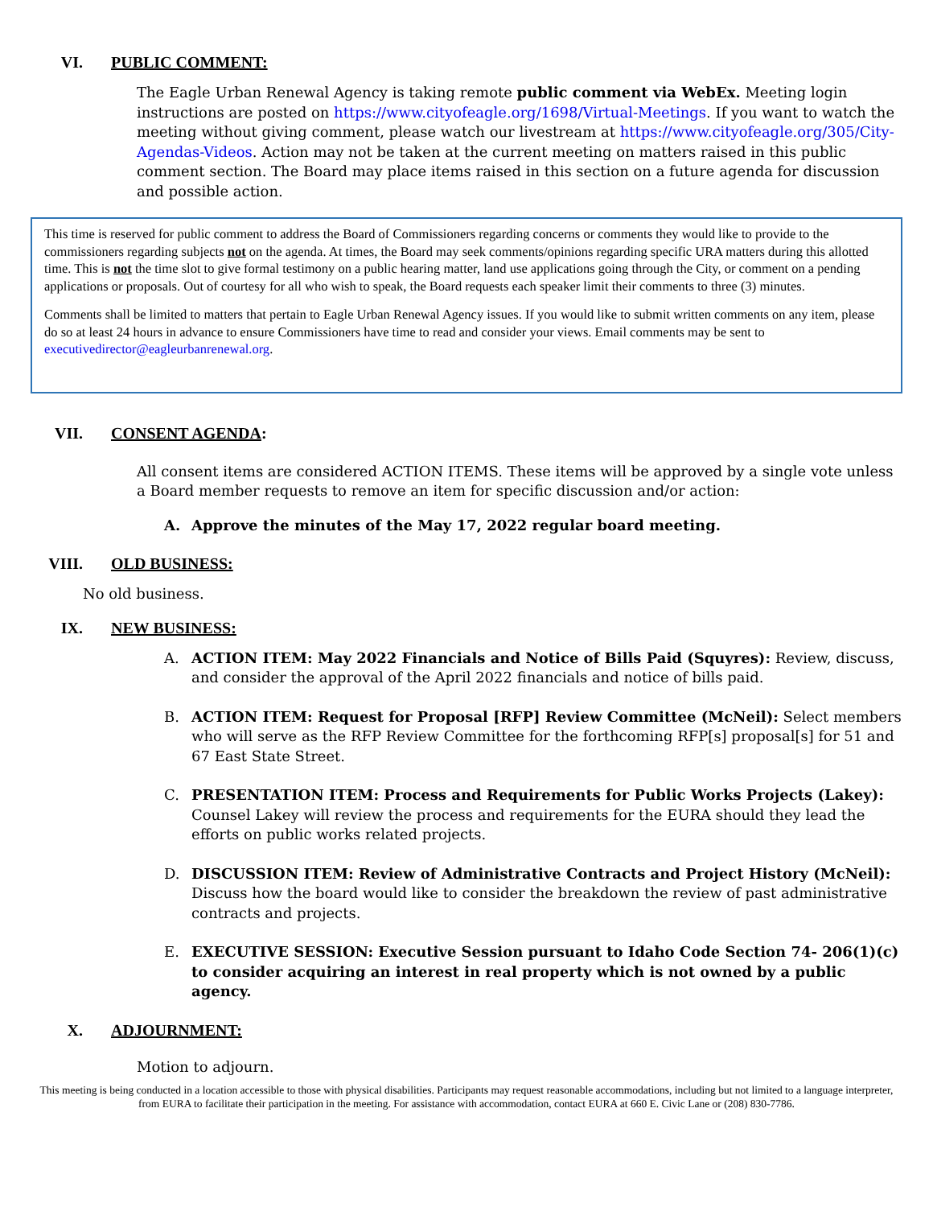VI. PUBLIC COMMENT:
The Eagle Urban Renewal Agency is taking remote public comment via WebEx. Meeting login instructions are posted on https://www.cityofeagle.org/1698/Virtual-Meetings. If you want to watch the meeting without giving comment, please watch our livestream at https://www.cityofeagle.org/305/City-Agendas-Videos. Action may not be taken at the current meeting on matters raised in this public comment section. The Board may place items raised in this section on a future agenda for discussion and possible action.
This time is reserved for public comment to address the Board of Commissioners regarding concerns or comments they would like to provide to the commissioners regarding subjects not on the agenda. At times, the Board may seek comments/opinions regarding specific URA matters during this allotted time. This is not the time slot to give formal testimony on a public hearing matter, land use applications going through the City, or comment on a pending applications or proposals. Out of courtesy for all who wish to speak, the Board requests each speaker limit their comments to three (3) minutes.
Comments shall be limited to matters that pertain to Eagle Urban Renewal Agency issues. If you would like to submit written comments on any item, please do so at least 24 hours in advance to ensure Commissioners have time to read and consider your views. Email comments may be sent to executivedirector@eagleurbanrenewal.org.
VII. CONSENT AGENDA:
All consent items are considered ACTION ITEMS. These items will be approved by a single vote unless a Board member requests to remove an item for specific discussion and/or action:
A. Approve the minutes of the May 17, 2022 regular board meeting.
VIII. OLD BUSINESS:
No old business.
IX. NEW BUSINESS:
A. ACTION ITEM: May 2022 Financials and Notice of Bills Paid (Squyres): Review, discuss, and consider the approval of the April 2022 financials and notice of bills paid.
B. ACTION ITEM: Request for Proposal [RFP] Review Committee (McNeil): Select members who will serve as the RFP Review Committee for the forthcoming RFP[s] proposal[s] for 51 and 67 East State Street.
C. PRESENTATION ITEM: Process and Requirements for Public Works Projects (Lakey): Counsel Lakey will review the process and requirements for the EURA should they lead the efforts on public works related projects.
D. DISCUSSION ITEM: Review of Administrative Contracts and Project History (McNeil): Discuss how the board would like to consider the breakdown the review of past administrative contracts and projects.
E. EXECUTIVE SESSION: Executive Session pursuant to Idaho Code Section 74- 206(1)(c) to consider acquiring an interest in real property which is not owned by a public agency.
X. ADJOURNMENT:
Motion to adjourn.
This meeting is being conducted in a location accessible to those with physical disabilities. Participants may request reasonable accommodations, including but not limited to a language interpreter, from EURA to facilitate their participation in the meeting. For assistance with accommodation, contact EURA at 660 E. Civic Lane or (208) 830-7786.